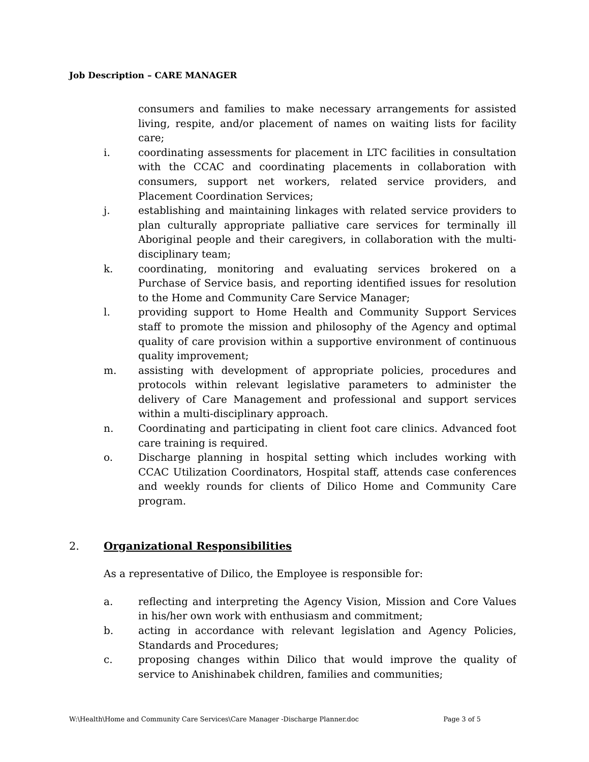Job Description – CARE MANAGER
consumers and families to make necessary arrangements for assisted living, respite, and/or placement of names on waiting lists for facility care;
i. coordinating assessments for placement in LTC facilities in consultation with the CCAC and coordinating placements in collaboration with consumers, support net workers, related service providers, and Placement Coordination Services;
j. establishing and maintaining linkages with related service providers to plan culturally appropriate palliative care services for terminally ill Aboriginal people and their caregivers, in collaboration with the multi-disciplinary team;
k. coordinating, monitoring and evaluating services brokered on a Purchase of Service basis, and reporting identified issues for resolution to the Home and Community Care Service Manager;
l. providing support to Home Health and Community Support Services staff to promote the mission and philosophy of the Agency and optimal quality of care provision within a supportive environment of continuous quality improvement;
m. assisting with development of appropriate policies, procedures and protocols within relevant legislative parameters to administer the delivery of Care Management and professional and support services within a multi-disciplinary approach.
n. Coordinating and participating in client foot care clinics. Advanced foot care training is required.
o. Discharge planning in hospital setting which includes working with CCAC Utilization Coordinators, Hospital staff, attends case conferences and weekly rounds for clients of Dilico Home and Community Care program.
2. Organizational Responsibilities
As a representative of Dilico, the Employee is responsible for:
a. reflecting and interpreting the Agency Vision, Mission and Core Values in his/her own work with enthusiasm and commitment;
b. acting in accordance with relevant legislation and Agency Policies, Standards and Procedures;
c. proposing changes within Dilico that would improve the quality of service to Anishinabek children, families and communities;
W:\Health\Home and Community Care Services\Care Manager -Discharge Planner.doc Page 3 of 5